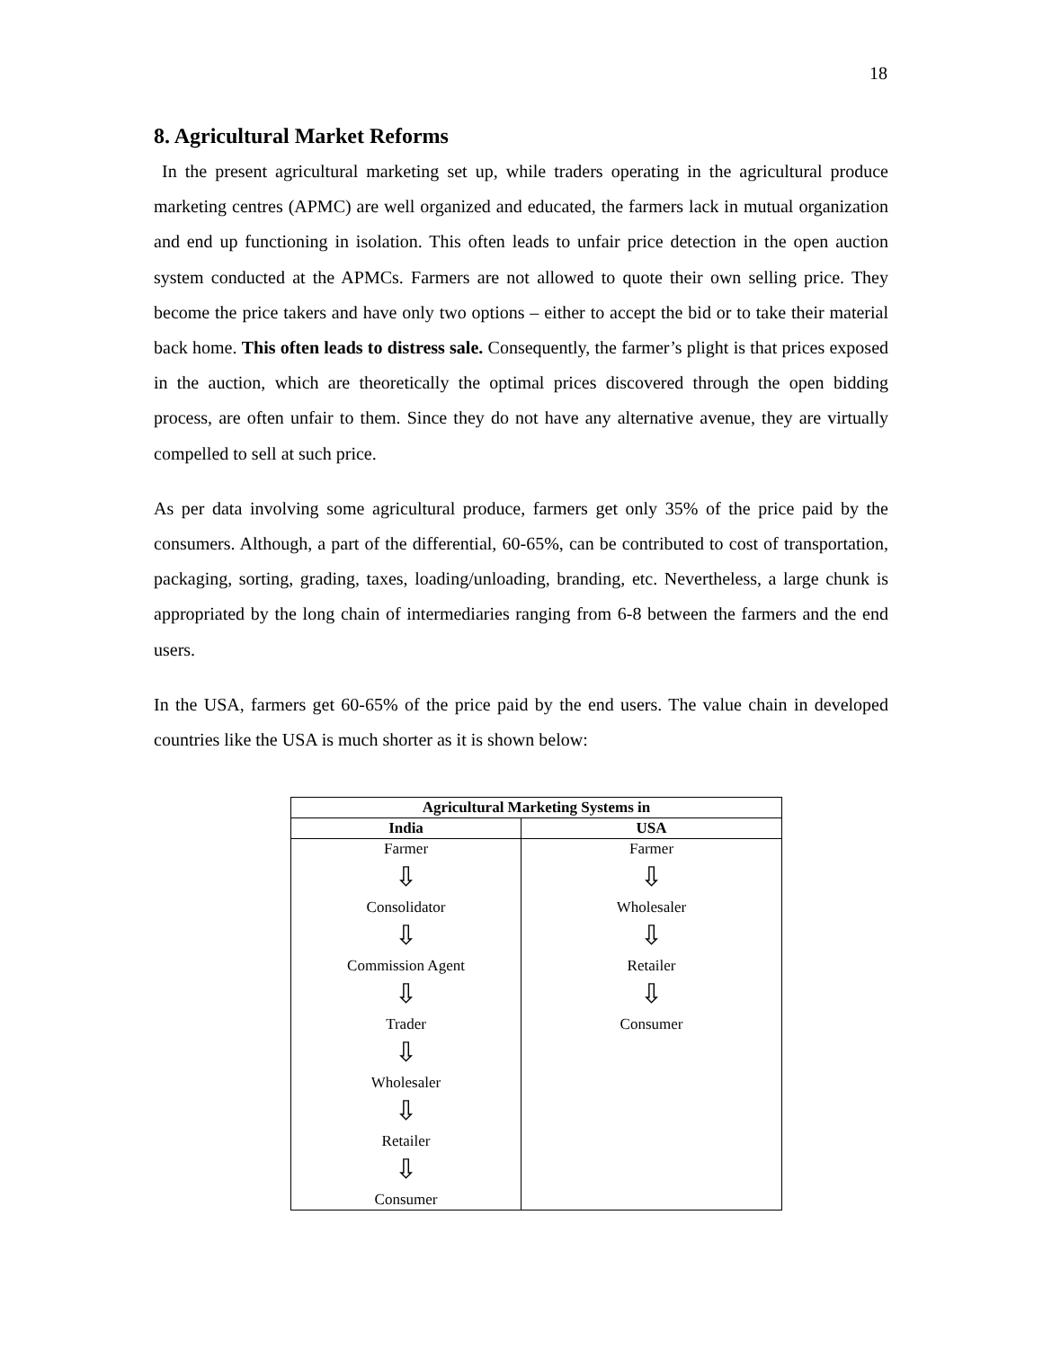18
8. Agricultural Market Reforms
In the present agricultural marketing set up, while traders operating in the agricultural produce marketing centres (APMC) are well organized and educated, the farmers lack in mutual organization and end up functioning in isolation. This often leads to unfair price detection in the open auction system conducted at the APMCs. Farmers are not allowed to quote their own selling price. They become the price takers and have only two options – either to accept the bid or to take their material back home. This often leads to distress sale. Consequently, the farmer’s plight is that prices exposed in the auction, which are theoretically the optimal prices discovered through the open bidding process, are often unfair to them. Since they do not have any alternative avenue, they are virtually compelled to sell at such price.
As per data involving some agricultural produce, farmers get only 35% of the price paid by the consumers. Although, a part of the differential, 60-65%, can be contributed to cost of transportation, packaging, sorting, grading, taxes, loading/unloading, branding, etc. Nevertheless, a large chunk is appropriated by the long chain of intermediaries ranging from 6-8 between the farmers and the end users.
In the USA, farmers get 60-65% of the price paid by the end users. The value chain in developed countries like the USA is much shorter as it is shown below:
| Agricultural Marketing Systems in | |
| --- | --- |
| India | USA |
| Farmer ⇩ Consolidator ⇩ Commission Agent ⇩ Trader ⇩ Wholesaler ⇩ Retailer ⇩ Consumer | Farmer ⇩ Wholesaler ⇩ Retailer ⇩ Consumer |